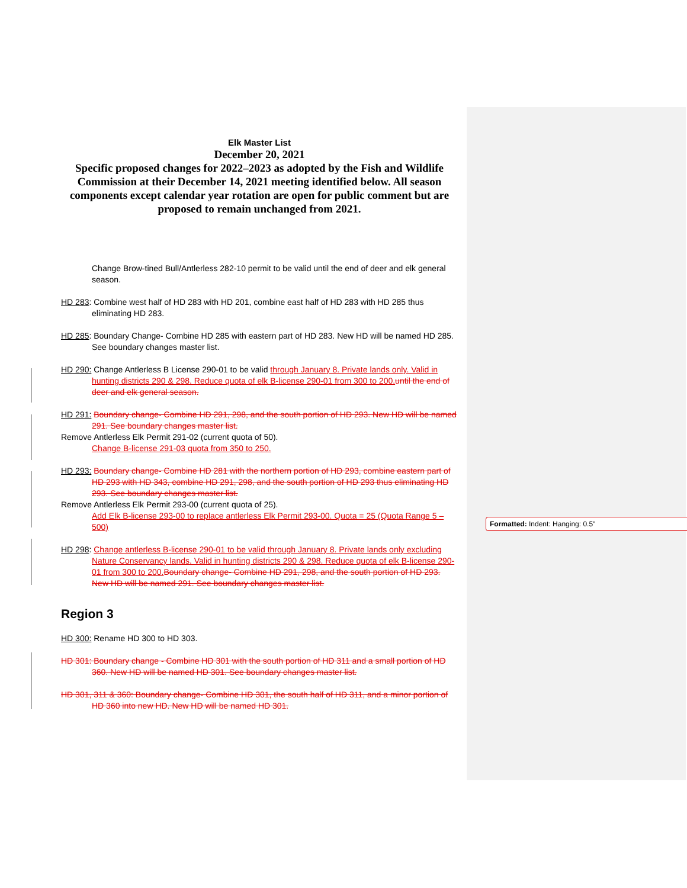Elk Master List
December 20, 2021
Specific proposed changes for 2022–2023 as adopted by the Fish and Wildlife Commission at their December 14, 2021 meeting identified below. All season components except calendar year rotation are open for public comment but are proposed to remain unchanged from 2021.
Change Brow-tined Bull/Antlerless 282-10 permit to be valid until the end of deer and elk general season.
HD 283: Combine west half of HD 283 with HD 201, combine east half of HD 283 with HD 285 thus eliminating HD 283.
HD 285: Boundary Change- Combine HD 285 with eastern part of HD 283. New HD will be named HD 285. See boundary changes master list.
HD 290: Change Antlerless B License 290-01 to be valid through January 8. Private lands only. Valid in hunting districts 290 & 298. Reduce quota of elk B-license 290-01 from 300 to 200. until the end of deer and elk general season.
HD 291: Boundary change- Combine HD 291, 298, and the south portion of HD 293. New HD will be named 291. See boundary changes master list.
Remove Antlerless Elk Permit 291-02 (current quota of 50).
Change B-license 291-03 quota from 350 to 250.
HD 293: Boundary change- Combine HD 281 with the northern portion of HD 293, combine eastern part of HD 293 with HD 343, combine HD 291, 298, and the south portion of HD 293 thus eliminating HD 293. See boundary changes master list.
Remove Antlerless Elk Permit 293-00 (current quota of 25).
Add Elk B-license 293-00 to replace antlerless Elk Permit 293-00. Quota = 25 (Quota Range 5 – 500)
HD 298: Change antlerless B-license 290-01 to be valid through January 8. Private lands only excluding Nature Conservancy lands. Valid in hunting districts 290 & 298. Reduce quota of elk B-license 290-01 from 300 to 200. Boundary change- Combine HD 291, 298, and the south portion of HD 293. New HD will be named 291. See boundary changes master list.
Region 3
HD 300: Rename HD 300 to HD 303.
HD 301: Boundary change - Combine HD 301 with the south portion of HD 311 and a small portion of HD 360. New HD will be named HD 301. See boundary changes master list.
HD 301, 311 & 360: Boundary change- Combine HD 301, the south half of HD 311, and a minor portion of HD 360 into new HD. New HD will be named HD 301.
Formatted: Indent: Hanging: 0.5"